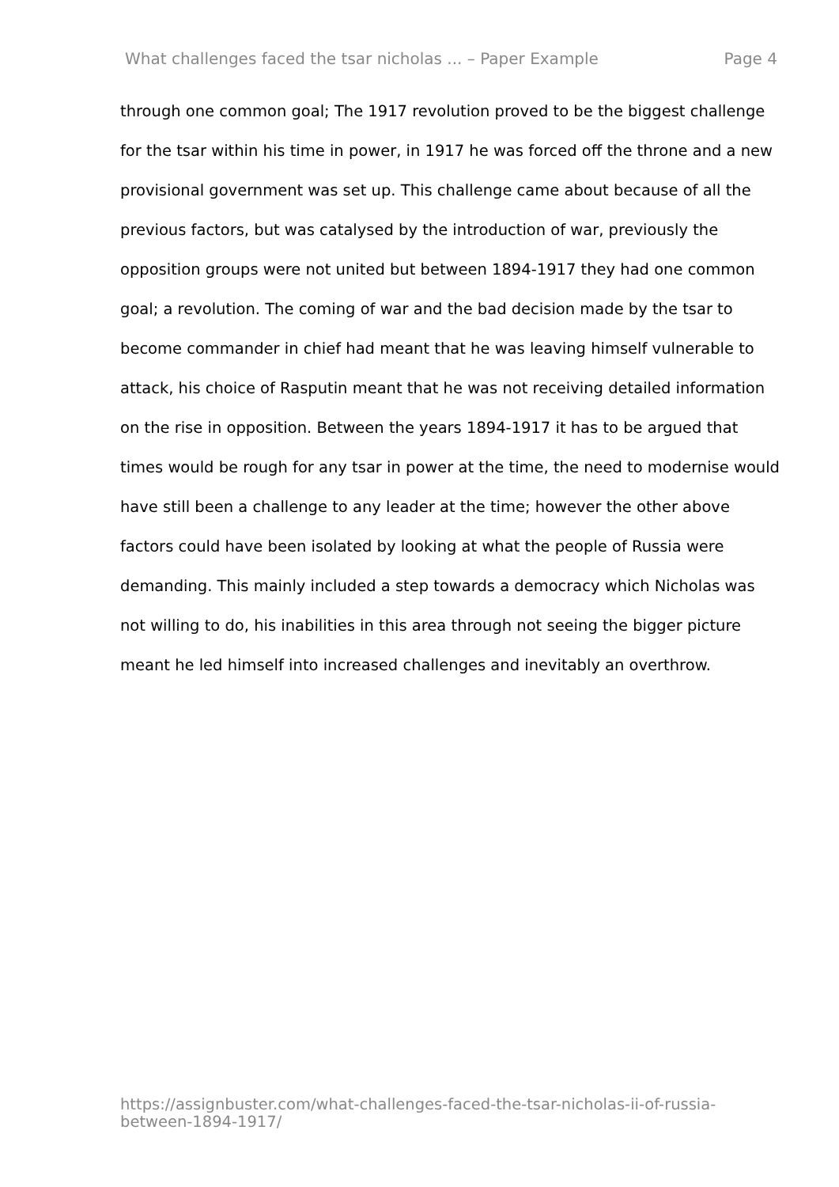What challenges faced the tsar nicholas ... – Paper Example Page 4
through one common goal; The 1917 revolution proved to be the biggest challenge for the tsar within his time in power, in 1917 he was forced off the throne and a new provisional government was set up. This challenge came about because of all the previous factors, but was catalysed by the introduction of war, previously the opposition groups were not united but between 1894-1917 they had one common goal; a revolution. The coming of war and the bad decision made by the tsar to become commander in chief had meant that he was leaving himself vulnerable to attack, his choice of Rasputin meant that he was not receiving detailed information on the rise in opposition. Between the years 1894-1917 it has to be argued that times would be rough for any tsar in power at the time, the need to modernise would have still been a challenge to any leader at the time; however the other above factors could have been isolated by looking at what the people of Russia were demanding. This mainly included a step towards a democracy which Nicholas was not willing to do, his inabilities in this area through not seeing the bigger picture meant he led himself into increased challenges and inevitably an overthrow.
https://assignbuster.com/what-challenges-faced-the-tsar-nicholas-ii-of-russia-between-1894-1917/